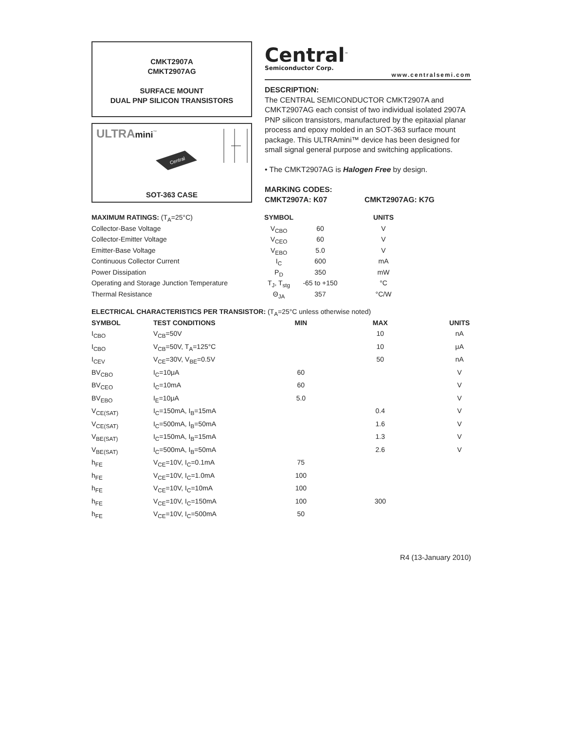CMKT2907A
CMKT2907AG
SURFACE MOUNT
DUAL PNP SILICON TRANSISTORS
ULTRAmini<sup>™</sup>
Central
SOT-363 CASE
Central<sup>™</sup>
Semiconductor Corp.
www.centralsemi.com
DESCRIPTION:
The CENTRAL SEMICONDUCTOR CMKT2907A and CMKT2907AG each consist of two individual isolated 2907A PNP silicon transistors, manufactured by the epitaxial planar process and epoxy molded in an SOT-363 surface mount package. This ULTRAmini™ device has been designed for small signal general purpose and switching applications.
• The CMKT2907AG is Halogen Free by design.
MARKING CODES:
CMKT2907A: K07 CMKT2907AG: K7G
| MAXIMUM RATINGS: (T<sub>A</sub>=25°C) | SYMBOL | | UNITS | |
| --- | --- | --- | --- | --- |
| Collector-Base Voltage | V<sub>CBO</sub> | 60 | V | |
| Collector-Emitter Voltage | V<sub>CEO</sub> | 60 | V | |
| Emitter-Base Voltage | V<sub>EBO</sub> | 5.0 | V | |
| Continuous Collector Current | I<sub>C</sub> | 600 | mA | |
| Power Dissipation | P<sub>D</sub> | 350 | mW | |
| Operating and Storage Junction Temperature | T<sub>J</sub>, T<sub>stg</sub> | -65 to +150 | °C | |
| Thermal Resistance | Θ<sub>JA</sub> | 357 | °C/W | |
| ELECTRICAL CHARACTERISTICS PER TRANSISTOR: (T<sub>A</sub>=25°C unless otherwise noted) | | | | |
| --- | --- | --- | --- | --- |
| SYMBOL | TEST CONDITIONS | MIN | MAX | UNITS |
| I<sub>CBO</sub> | V<sub>CB</sub>=50V | | 10 | nA |
| I<sub>CBO</sub> | V<sub>CB</sub>=50V, T<sub>A</sub>=125°C | | 10 | μA |
| I<sub>CEV</sub> | V<sub>CE</sub>=30V, V<sub>BE</sub>=0.5V | | 50 | nA |
| BV<sub>CBO</sub> | I<sub>C</sub>=10μA | 60 | | V |
| BV<sub>CEO</sub> | I<sub>C</sub>=10mA | 60 | | V |
| BV<sub>EBO</sub> | I<sub>E</sub>=10μA | 5.0 | | V |
| V<sub>CE(SAT)</sub> | I<sub>C</sub>=150mA, I<sub>B</sub>=15mA | | 0.4 | V |
| V<sub>CE(SAT)</sub> | I<sub>C</sub>=500mA, I<sub>B</sub>=50mA | | 1.6 | V |
| V<sub>BE(SAT)</sub> | I<sub>C</sub>=150mA, I<sub>B</sub>=15mA | | 1.3 | V |
| V<sub>BE(SAT)</sub> | I<sub>C</sub>=500mA, I<sub>B</sub>=50mA | | 2.6 | V |
| h<sub>FE</sub> | V<sub>CE</sub>=10V, I<sub>C</sub>=0.1mA | 75 | | |
| h<sub>FE</sub> | V<sub>CE</sub>=10V, I<sub>C</sub>=1.0mA | 100 | | |
| h<sub>FE</sub> | V<sub>CE</sub>=10V, I<sub>C</sub>=10mA | 100 | | |
| h<sub>FE</sub> | V<sub>CE</sub>=10V, I<sub>C</sub>=150mA | 100 | 300 | |
| h<sub>FE</sub> | V<sub>CE</sub>=10V, I<sub>C</sub>=500mA | 50 | | |
R4 (13-January 2010)